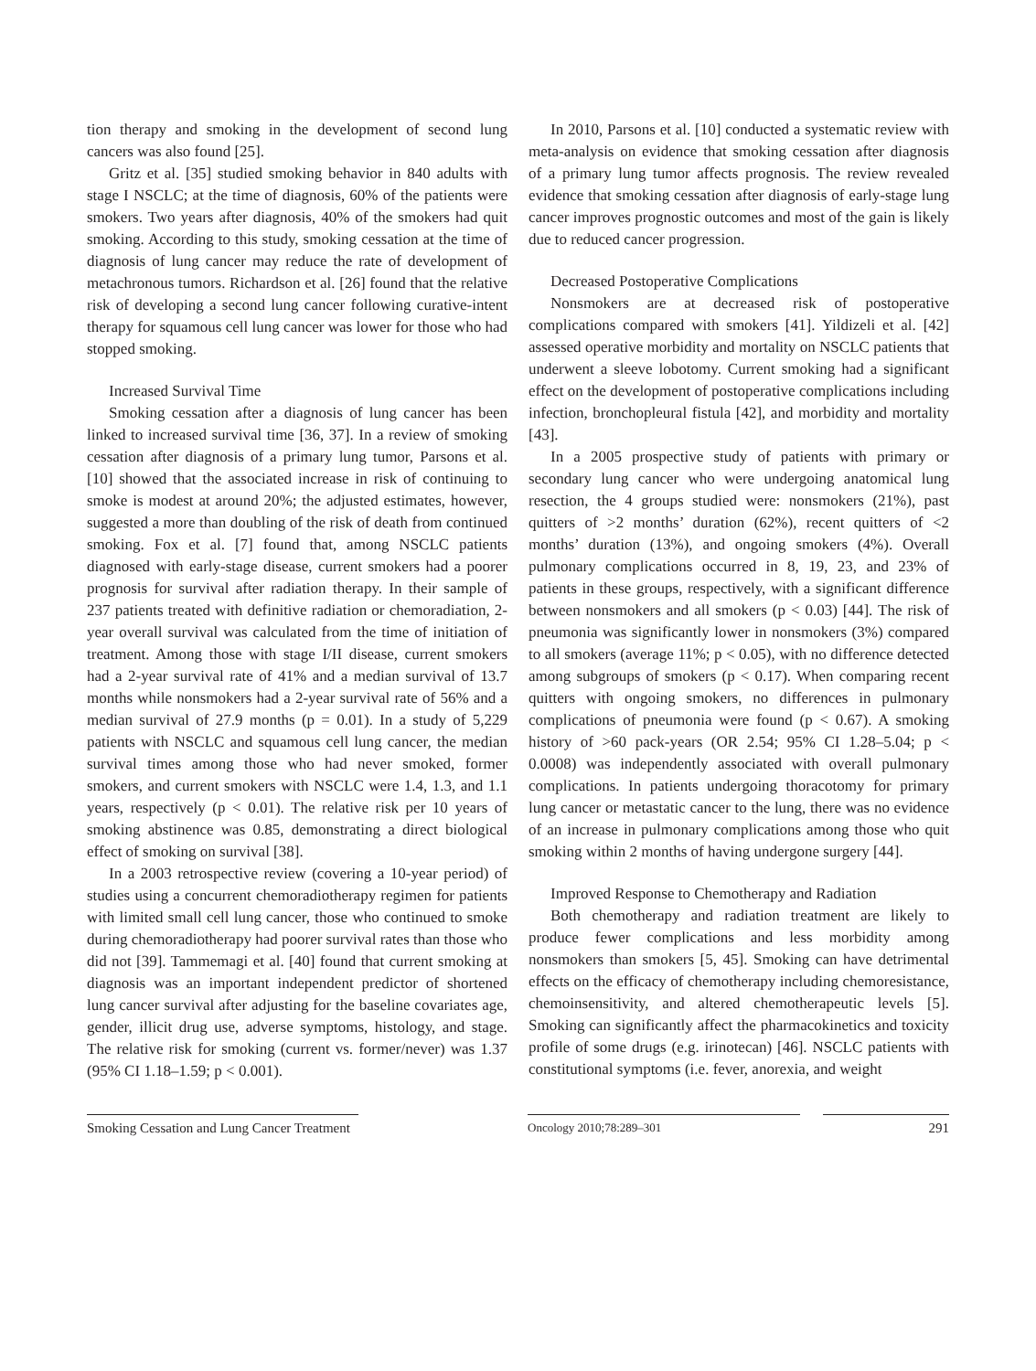tion therapy and smoking in the development of second lung cancers was also found [25].
Gritz et al. [35] studied smoking behavior in 840 adults with stage I NSCLC; at the time of diagnosis, 60% of the patients were smokers. Two years after diagnosis, 40% of the smokers had quit smoking. According to this study, smoking cessation at the time of diagnosis of lung cancer may reduce the rate of development of metachronous tumors. Richardson et al. [26] found that the relative risk of developing a second lung cancer following curative-intent therapy for squamous cell lung cancer was lower for those who had stopped smoking.
Increased Survival Time
Smoking cessation after a diagnosis of lung cancer has been linked to increased survival time [36, 37]. In a review of smoking cessation after diagnosis of a primary lung tumor, Parsons et al. [10] showed that the associated increase in risk of continuing to smoke is modest at around 20%; the adjusted estimates, however, suggested a more than doubling of the risk of death from continued smoking. Fox et al. [7] found that, among NSCLC patients diagnosed with early-stage disease, current smokers had a poorer prognosis for survival after radiation therapy. In their sample of 237 patients treated with definitive radiation or chemoradiation, 2-year overall survival was calculated from the time of initiation of treatment. Among those with stage I/II disease, current smokers had a 2-year survival rate of 41% and a median survival of 13.7 months while nonsmokers had a 2-year survival rate of 56% and a median survival of 27.9 months (p = 0.01). In a study of 5,229 patients with NSCLC and squamous cell lung cancer, the median survival times among those who had never smoked, former smokers, and current smokers with NSCLC were 1.4, 1.3, and 1.1 years, respectively (p < 0.01). The relative risk per 10 years of smoking abstinence was 0.85, demonstrating a direct biological effect of smoking on survival [38].
In a 2003 retrospective review (covering a 10-year period) of studies using a concurrent chemoradiotherapy regimen for patients with limited small cell lung cancer, those who continued to smoke during chemoradiotherapy had poorer survival rates than those who did not [39]. Tammemagi et al. [40] found that current smoking at diagnosis was an important independent predictor of shortened lung cancer survival after adjusting for the baseline covariates age, gender, illicit drug use, adverse symptoms, histology, and stage. The relative risk for smoking (current vs. former/never) was 1.37 (95% CI 1.18–1.59; p < 0.001).
In 2010, Parsons et al. [10] conducted a systematic review with meta-analysis on evidence that smoking cessation after diagnosis of a primary lung tumor affects prognosis. The review revealed evidence that smoking cessation after diagnosis of early-stage lung cancer improves prognostic outcomes and most of the gain is likely due to reduced cancer progression.
Decreased Postoperative Complications
Nonsmokers are at decreased risk of postoperative complications compared with smokers [41]. Yildizeli et al. [42] assessed operative morbidity and mortality on NSCLC patients that underwent a sleeve lobotomy. Current smoking had a significant effect on the development of postoperative complications including infection, bronchopleural fistula [42], and morbidity and mortality [43].
In a 2005 prospective study of patients with primary or secondary lung cancer who were undergoing anatomical lung resection, the 4 groups studied were: nonsmokers (21%), past quitters of >2 months’ duration (62%), recent quitters of <2 months’ duration (13%), and ongoing smokers (4%). Overall pulmonary complications occurred in 8, 19, 23, and 23% of patients in these groups, respectively, with a significant difference between nonsmokers and all smokers (p < 0.03) [44]. The risk of pneumonia was significantly lower in nonsmokers (3%) compared to all smokers (average 11%; p < 0.05), with no difference detected among subgroups of smokers (p < 0.17). When comparing recent quitters with ongoing smokers, no differences in pulmonary complications of pneumonia were found (p < 0.67). A smoking history of >60 pack-years (OR 2.54; 95% CI 1.28–5.04; p < 0.0008) was independently associated with overall pulmonary complications. In patients undergoing thoracotomy for primary lung cancer or metastatic cancer to the lung, there was no evidence of an increase in pulmonary complications among those who quit smoking within 2 months of having undergone surgery [44].
Improved Response to Chemotherapy and Radiation
Both chemotherapy and radiation treatment are likely to produce fewer complications and less morbidity among nonsmokers than smokers [5, 45]. Smoking can have detrimental effects on the efficacy of chemotherapy including chemoresistance, chemoinsensitivity, and altered chemotherapeutic levels [5]. Smoking can significantly affect the pharmacokinetics and toxicity profile of some drugs (e.g. irinotecan) [46]. NSCLC patients with constitutional symptoms (i.e. fever, anorexia, and weight
Smoking Cessation and Lung Cancer Treatment
Oncology 2010;78:289–301
291